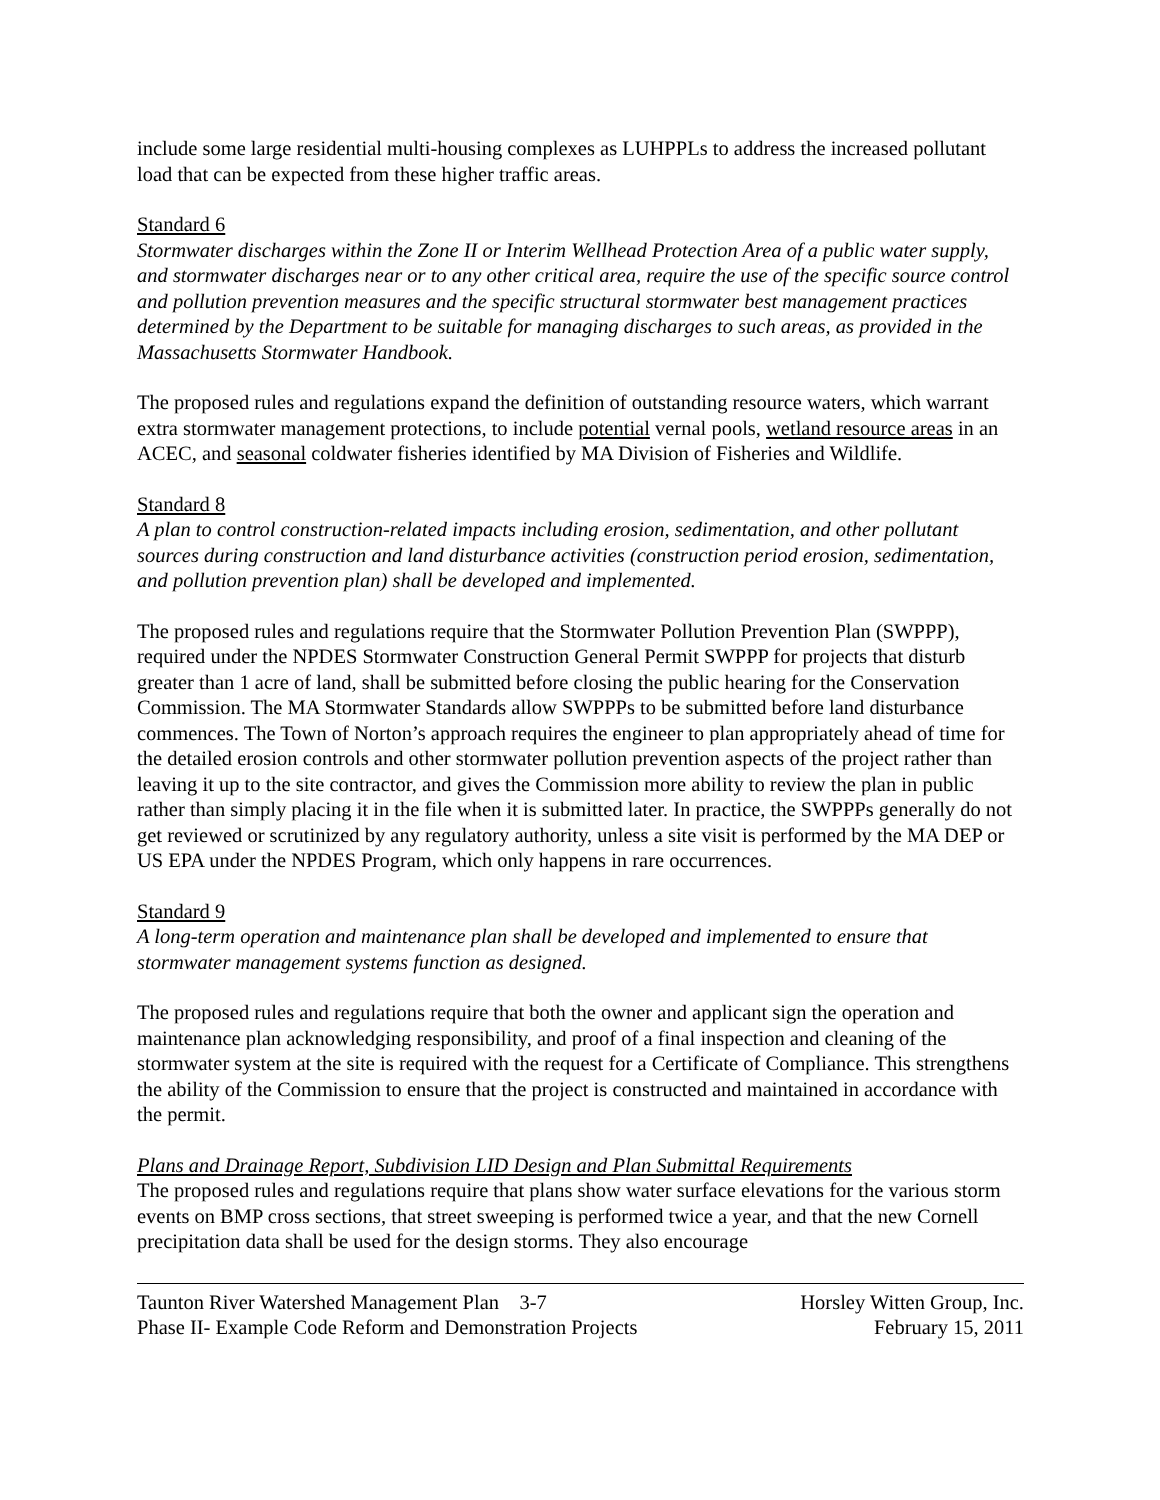include some large residential multi-housing complexes as LUHPPLs to address the increased pollutant load that can be expected from these higher traffic areas.
Standard 6
Stormwater discharges within the Zone II or Interim Wellhead Protection Area of a public water supply, and stormwater discharges near or to any other critical area, require the use of the specific source control and pollution prevention measures and the specific structural stormwater best management practices determined by the Department to be suitable for managing discharges to such areas, as provided in the Massachusetts Stormwater Handbook.
The proposed rules and regulations expand the definition of outstanding resource waters, which warrant extra stormwater management protections, to include potential vernal pools, wetland resource areas in an ACEC, and seasonal coldwater fisheries identified by MA Division of Fisheries and Wildlife.
Standard 8
A plan to control construction-related impacts including erosion, sedimentation, and other pollutant sources during construction and land disturbance activities (construction period erosion, sedimentation, and pollution prevention plan) shall be developed and implemented.
The proposed rules and regulations require that the Stormwater Pollution Prevention Plan (SWPPP), required under the NPDES Stormwater Construction General Permit SWPPP for projects that disturb greater than 1 acre of land, shall be submitted before closing the public hearing for the Conservation Commission. The MA Stormwater Standards allow SWPPPs to be submitted before land disturbance commences. The Town of Norton’s approach requires the engineer to plan appropriately ahead of time for the detailed erosion controls and other stormwater pollution prevention aspects of the project rather than leaving it up to the site contractor, and gives the Commission more ability to review the plan in public rather than simply placing it in the file when it is submitted later. In practice, the SWPPPs generally do not get reviewed or scrutinized by any regulatory authority, unless a site visit is performed by the MA DEP or US EPA under the NPDES Program, which only happens in rare occurrences.
Standard 9
A long-term operation and maintenance plan shall be developed and implemented to ensure that stormwater management systems function as designed.
The proposed rules and regulations require that both the owner and applicant sign the operation and maintenance plan acknowledging responsibility, and proof of a final inspection and cleaning of the stormwater system at the site is required with the request for a Certificate of Compliance. This strengthens the ability of the Commission to ensure that the project is constructed and maintained in accordance with the permit.
Plans and Drainage Report, Subdivision LID Design and Plan Submittal Requirements
The proposed rules and regulations require that plans show water surface elevations for the various storm events on BMP cross sections, that street sweeping is performed twice a year, and that the new Cornell precipitation data shall be used for the design storms. They also encourage
Taunton River Watershed Management Plan 3-7 Horsley Witten Group, Inc.
Phase II- Example Code Reform and Demonstration Projects February 15, 2011